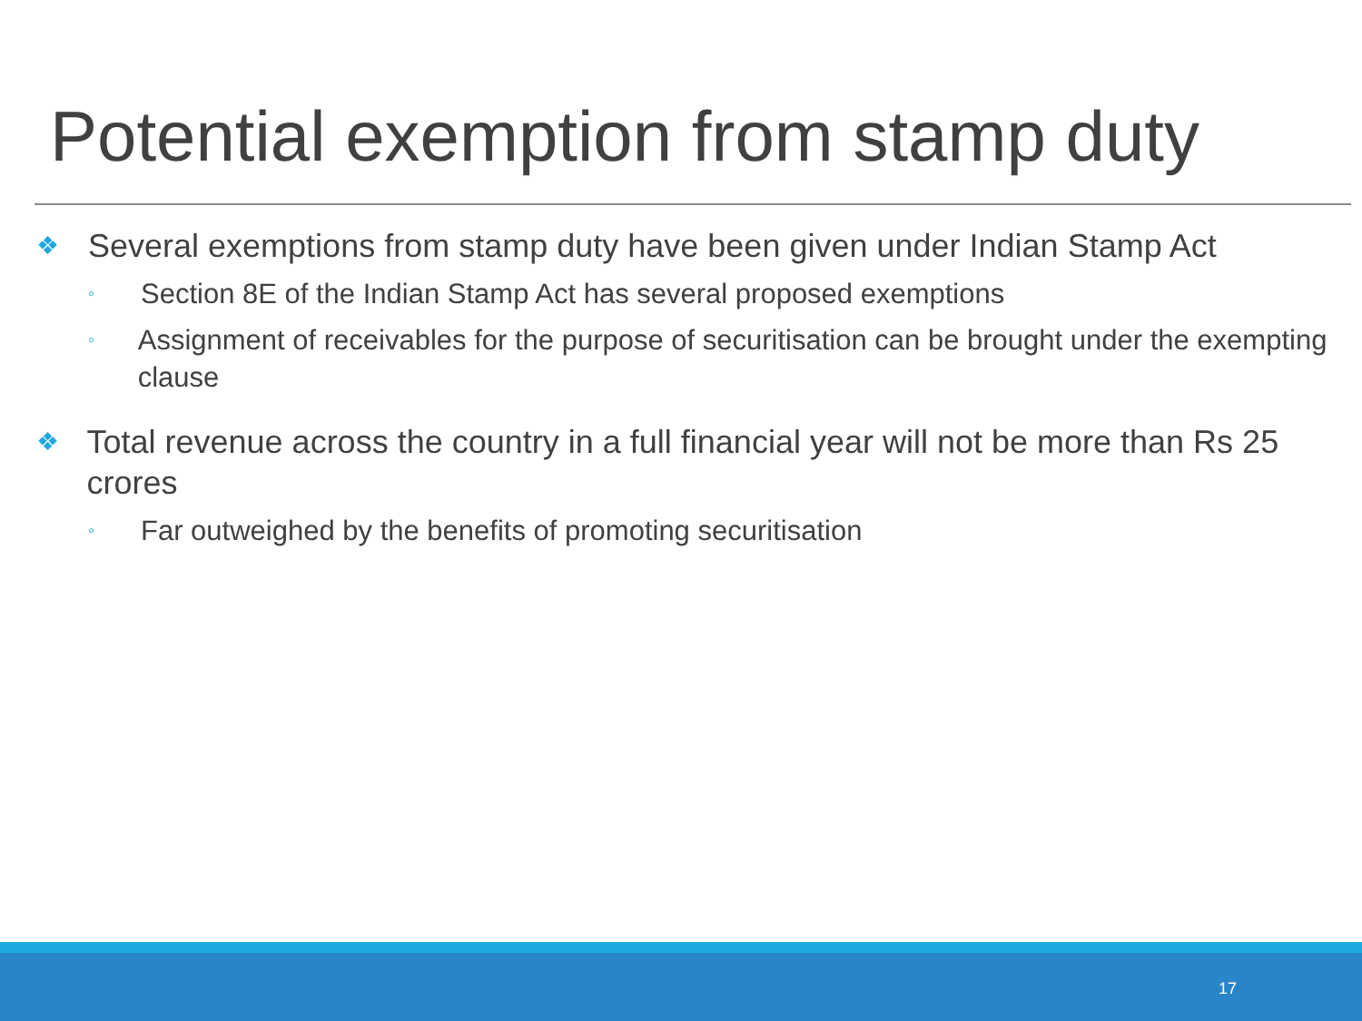Potential exemption from stamp duty
❖ Several exemptions from stamp duty have been given under Indian Stamp Act
◦ Section 8E of the Indian Stamp Act has several proposed exemptions
◦ Assignment of receivables for the purpose of securitisation can be brought under the exempting clause
❖ Total revenue across the country in a full financial year will not be more than Rs 25 crores
◦ Far outweighed by the benefits of promoting securitisation
17